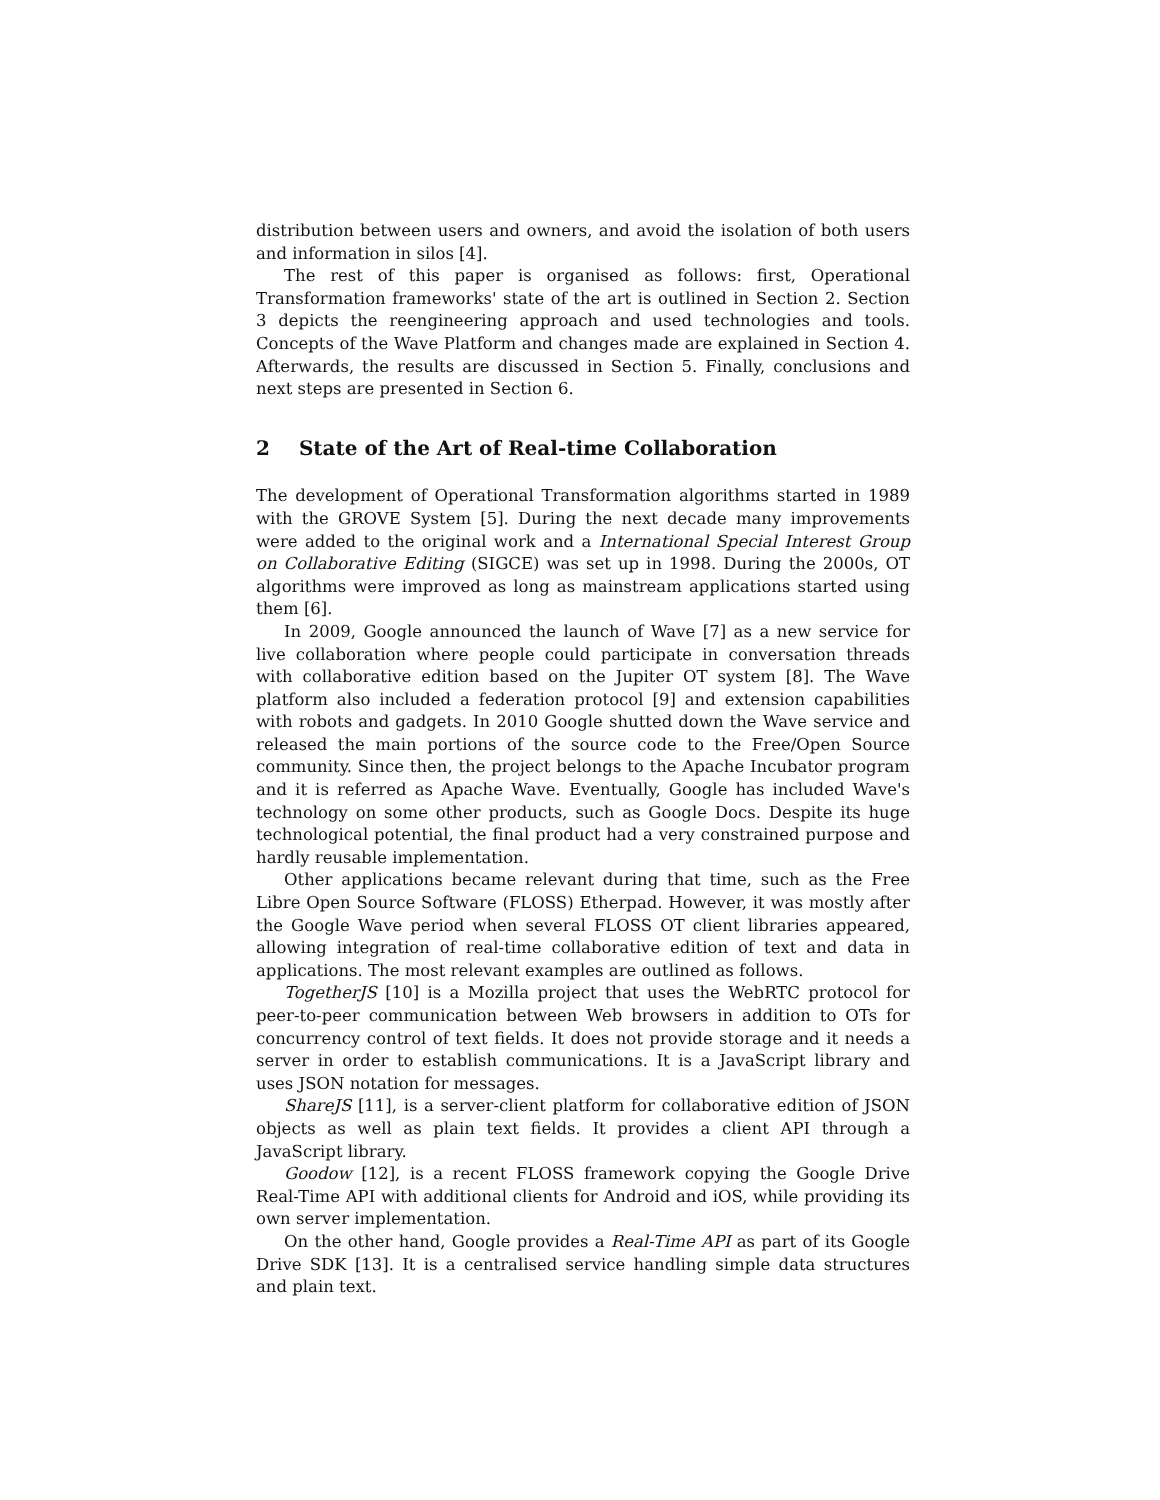distribution between users and owners, and avoid the isolation of both users and information in silos [4].
The rest of this paper is organised as follows: first, Operational Transformation frameworks' state of the art is outlined in Section 2. Section 3 depicts the reengineering approach and used technologies and tools. Concepts of the Wave Platform and changes made are explained in Section 4. Afterwards, the results are discussed in Section 5. Finally, conclusions and next steps are presented in Section 6.
2 State of the Art of Real-time Collaboration
The development of Operational Transformation algorithms started in 1989 with the GROVE System [5]. During the next decade many improvements were added to the original work and a International Special Interest Group on Collaborative Editing (SIGCE) was set up in 1998. During the 2000s, OT algorithms were improved as long as mainstream applications started using them [6].
In 2009, Google announced the launch of Wave [7] as a new service for live collaboration where people could participate in conversation threads with collaborative edition based on the Jupiter OT system [8]. The Wave platform also included a federation protocol [9] and extension capabilities with robots and gadgets. In 2010 Google shutted down the Wave service and released the main portions of the source code to the Free/Open Source community. Since then, the project belongs to the Apache Incubator program and it is referred as Apache Wave. Eventually, Google has included Wave's technology on some other products, such as Google Docs. Despite its huge technological potential, the final product had a very constrained purpose and hardly reusable implementation.
Other applications became relevant during that time, such as the Free Libre Open Source Software (FLOSS) Etherpad. However, it was mostly after the Google Wave period when several FLOSS OT client libraries appeared, allowing integration of real-time collaborative edition of text and data in applications. The most relevant examples are outlined as follows.
TogetherJS [10] is a Mozilla project that uses the WebRTC protocol for peer-to-peer communication between Web browsers in addition to OTs for concurrency control of text fields. It does not provide storage and it needs a server in order to establish communications. It is a JavaScript library and uses JSON notation for messages.
ShareJS [11], is a server-client platform for collaborative edition of JSON objects as well as plain text fields. It provides a client API through a JavaScript library.
Goodow [12], is a recent FLOSS framework copying the Google Drive Real-Time API with additional clients for Android and iOS, while providing its own server implementation.
On the other hand, Google provides a Real-Time API as part of its Google Drive SDK [13]. It is a centralised service handling simple data structures and plain text.